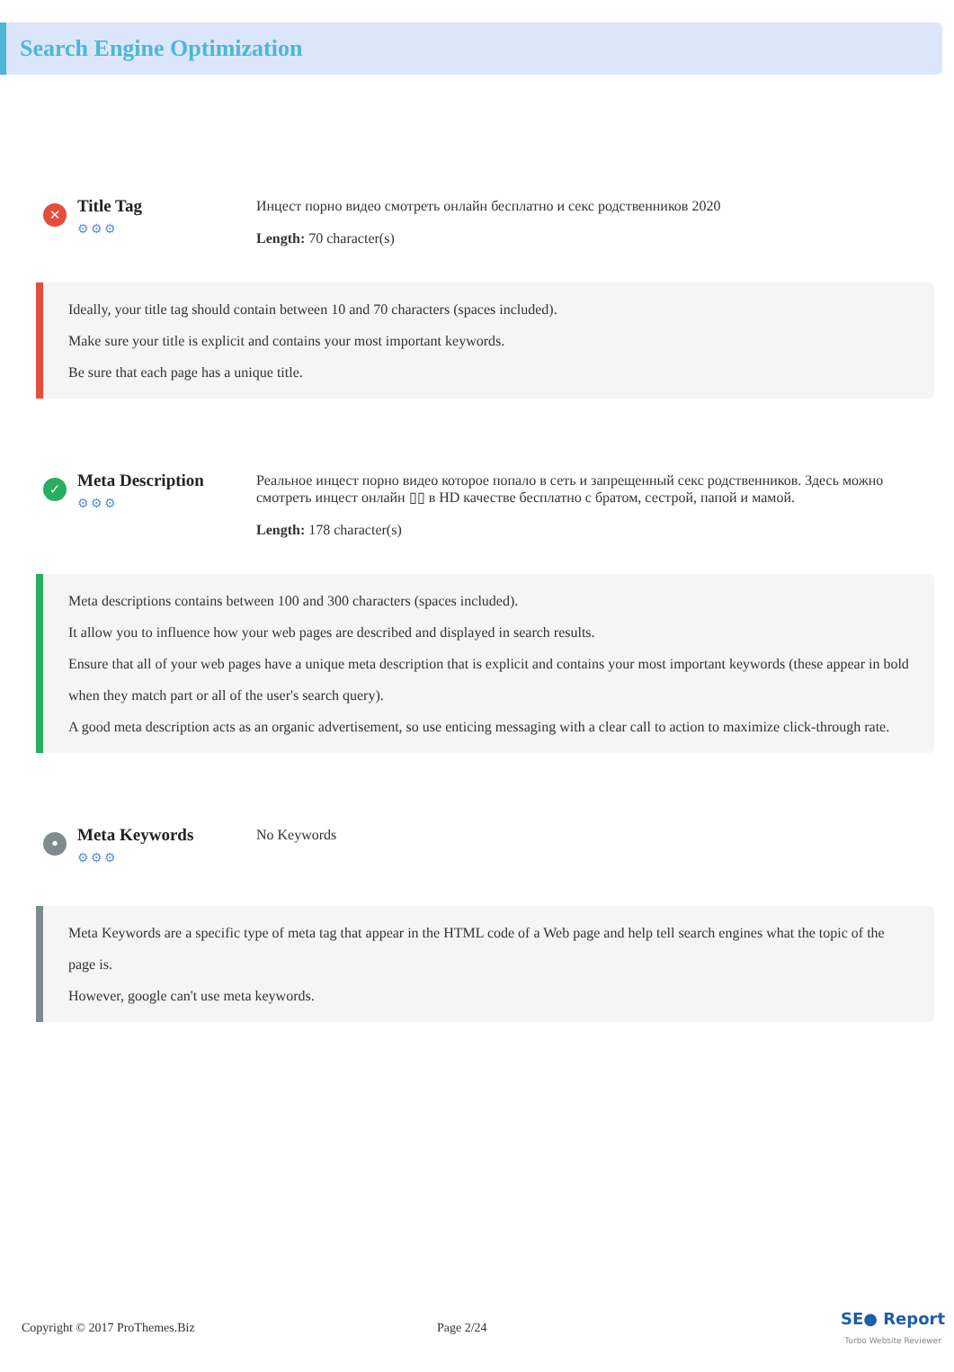Search Engine Optimization
✕
Title Tag
⚙⚙⚙
Инцест порно видео смотреть онлайн бесплатно и секс родственников 2020
Length: 70 character(s)
Ideally, your title tag should contain between 10 and 70 characters (spaces included).
Make sure your title is explicit and contains your most important keywords.
Be sure that each page has a unique title.
✓
Meta Description
⚙⚙⚙
Реальное инцест порно видео которое попало в сеть и запрещенный секс родственников. Здесь можно смотреть инцест онлайн ▯▯ в HD качестве бесплатно с братом, сестрой, папой и мамой.
Length: 178 character(s)
Meta descriptions contains between 100 and 300 characters (spaces included).
It allow you to influence how your web pages are described and displayed in search results.
Ensure that all of your web pages have a unique meta description that is explicit and contains your most important keywords (these appear in bold when they match part or all of the user's search query).
A good meta description acts as an organic advertisement, so use enticing messaging with a clear call to action to maximize click-through rate.
•
Meta Keywords
⚙⚙⚙
No Keywords
Meta Keywords are a specific type of meta tag that appear in the HTML code of a Web page and help tell search engines what the topic of the page is.
However, google can't use meta keywords.
Copyright © 2017 ProThemes.Biz Page 2/24 SE● Report
Turbo Website Reviewer